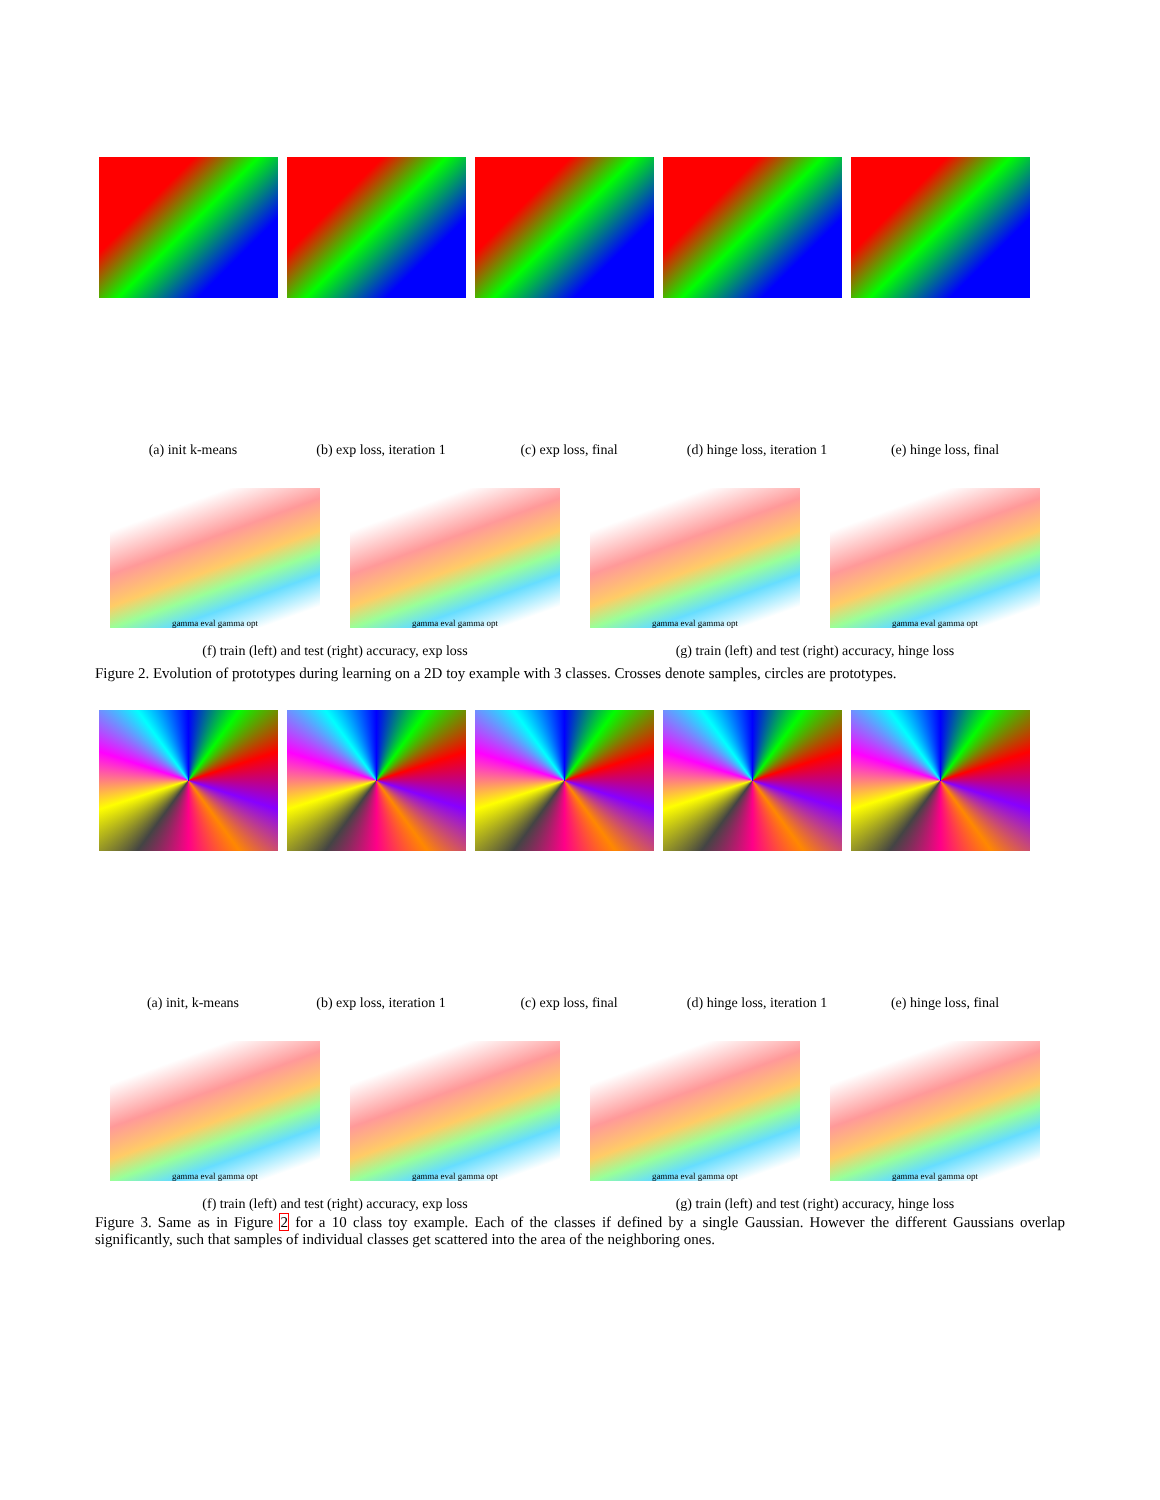(a) init k-means (b) exp loss, iteration 1
(c) exp loss, final (d) hinge loss, iteration 1
(e) hinge loss, final
gamma eval gamma opt gamma eval gamma opt gamma eval gamma opt gamma eval gamma opt
(f) train (left) and test (right) accuracy, exp loss (g) train (left) and test (right) accuracy, hinge loss
Figure 2. Evolution of prototypes during learning on a 2D toy example with 3 classes. Crosses denote samples, circles are prototypes.
(a) init, k-means (b) exp loss, iteration 1
(c) exp loss, final (d) hinge loss, iteration 1
(e) hinge loss, final
gamma eval gamma opt gamma eval gamma opt gamma eval gamma opt gamma eval gamma opt
(f) train (left) and test (right) accuracy, exp loss (g) train (left) and test (right) accuracy, hinge loss
Figure 3. Same as in Figure 2 for a 10 class toy example. Each of the classes if defined by a single Gaussian. However the different Gaussians overlap significantly, such that samples of individual classes get scattered into the area of the neighboring ones.